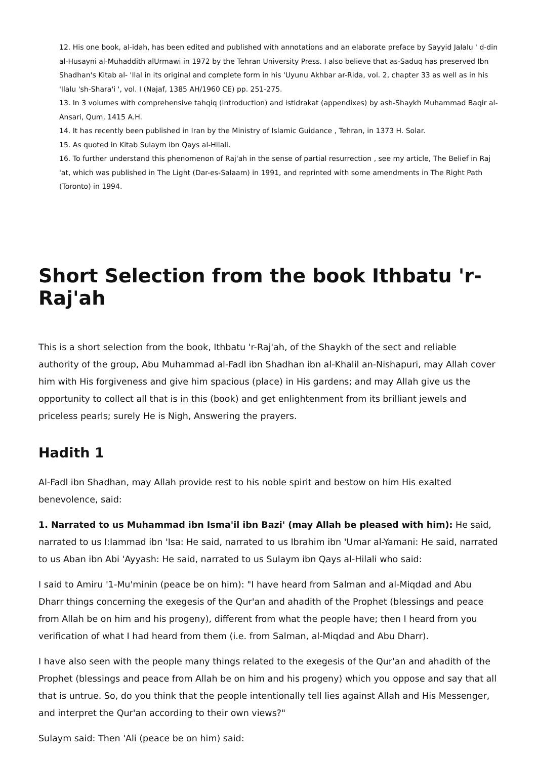12. His one book, al-idah, has been edited and published with annotations and an elaborate preface by Sayyid Jalalu ' d-din al-Husayni al-Muhaddith alUrmawi in 1972 by the Tehran University Press. I also believe that as-Saduq has preserved Ibn Shadhan's Kitab al- 'Ilal in its original and complete form in his 'Uyunu Akhbar ar-Rida, vol. 2, chapter 33 as well as in his 'Ilalu 'sh-Shara'i ', vol. I (Najaf, 1385 AH/1960 CE) pp. 251-275.
13. In 3 volumes with comprehensive tahqiq (introduction) and istidrakat (appendixes) by ash-Shaykh Muhammad Baqir al-Ansari, Qum, 1415 A.H.
14. It has recently been published in Iran by the Ministry of Islamic Guidance , Tehran, in 1373 H. Solar.
15. As quoted in Kitab Sulaym ibn Qays al-Hilali.
16. To further understand this phenomenon of Raj'ah in the sense of partial resurrection , see my article, The Belief in Raj 'at, which was published in The Light (Dar-es-Salaam) in 1991, and reprinted with some amendments in The Right Path (Toronto) in 1994.
Short Selection from the book Ithbatu 'r-Raj'ah
This is a short selection from the book, Ithbatu 'r-Raj'ah, of the Shaykh of the sect and reliable authority of the group, Abu Muhammad al-Fadl ibn Shadhan ibn al-Khalil an-Nishapuri, may Allah cover him with His forgiveness and give him spacious (place) in His gardens; and may Allah give us the opportunity to collect all that is in this (book) and get enlightenment from its brilliant jewels and priceless pearls; surely He is Nigh, Answering the prayers.
Hadith 1
Al-Fadl ibn Shadhan, may Allah provide rest to his noble spirit and bestow on him His exalted benevolence, said:
1. Narrated to us Muhammad ibn Isma'il ibn Bazi' (may Allah be pleased with him): He said, narrated to us I:Iammad ibn 'Isa: He said, narrated to us Ibrahim ibn 'Umar al-Yamani: He said, narrated to us Aban ibn Abi 'Ayyash: He said, narrated to us Sulaym ibn Qays al-Hilali who said:
I said to Amiru '1-Mu'minin (peace be on him): "I have heard from Salman and al-Miqdad and Abu Dharr things concerning the exegesis of the Qur'an and ahadith of the Prophet (blessings and peace from Allah be on him and his progeny), different from what the people have; then I heard from you verification of what I had heard from them (i.e. from Salman, al-Miqdad and Abu Dharr).
I have also seen with the people many things related to the exegesis of the Qur'an and ahadith of the Prophet (blessings and peace from Allah be on him and his progeny) which you oppose and say that all that is untrue. So, do you think that the people intentionally tell lies against Allah and His Messenger, and interpret the Qur'an according to their own views?"
Sulaym said: Then 'Ali (peace be on him) said: